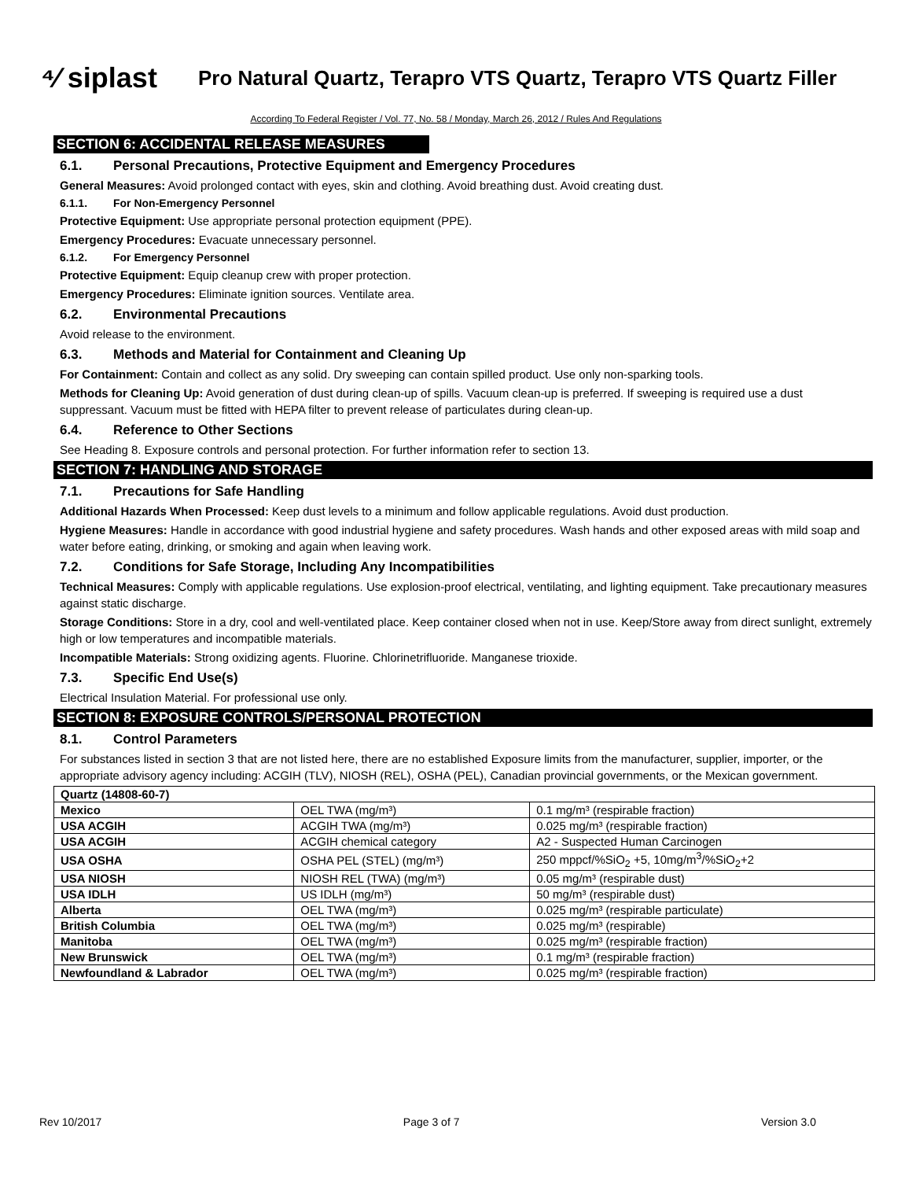⁴⁄ siplast
Pro Natural Quartz, Terapro VTS Quartz, Terapro VTS Quartz Filler
According To Federal Register / Vol. 77, No. 58 / Monday, March 26, 2012 / Rules And Regulations
SECTION 6: ACCIDENTAL RELEASE MEASURES
6.1. Personal Precautions, Protective Equipment and Emergency Procedures
General Measures: Avoid prolonged contact with eyes, skin and clothing. Avoid breathing dust. Avoid creating dust.
6.1.1. For Non-Emergency Personnel
Protective Equipment: Use appropriate personal protection equipment (PPE).
Emergency Procedures: Evacuate unnecessary personnel.
6.1.2. For Emergency Personnel
Protective Equipment: Equip cleanup crew with proper protection.
Emergency Procedures: Eliminate ignition sources. Ventilate area.
6.2. Environmental Precautions
Avoid release to the environment.
6.3. Methods and Material for Containment and Cleaning Up
For Containment: Contain and collect as any solid. Dry sweeping can contain spilled product. Use only non-sparking tools.
Methods for Cleaning Up: Avoid generation of dust during clean-up of spills. Vacuum clean-up is preferred. If sweeping is required use a dust suppressant. Vacuum must be fitted with HEPA filter to prevent release of particulates during clean-up.
6.4. Reference to Other Sections
See Heading 8. Exposure controls and personal protection. For further information refer to section 13.
SECTION 7: HANDLING AND STORAGE
7.1. Precautions for Safe Handling
Additional Hazards When Processed: Keep dust levels to a minimum and follow applicable regulations. Avoid dust production.
Hygiene Measures: Handle in accordance with good industrial hygiene and safety procedures. Wash hands and other exposed areas with mild soap and water before eating, drinking, or smoking and again when leaving work.
7.2. Conditions for Safe Storage, Including Any Incompatibilities
Technical Measures: Comply with applicable regulations. Use explosion-proof electrical, ventilating, and lighting equipment. Take precautionary measures against static discharge.
Storage Conditions: Store in a dry, cool and well-ventilated place. Keep container closed when not in use. Keep/Store away from direct sunlight, extremely high or low temperatures and incompatible materials.
Incompatible Materials: Strong oxidizing agents. Fluorine. Chlorinetrifluoride. Manganese trioxide.
7.3. Specific End Use(s)
Electrical Insulation Material. For professional use only.
SECTION 8: EXPOSURE CONTROLS/PERSONAL PROTECTION
8.1. Control Parameters
For substances listed in section 3 that are not listed here, there are no established Exposure limits from the manufacturer, supplier, importer, or the appropriate advisory agency including: ACGIH (TLV), NIOSH (REL), OSHA (PEL), Canadian provincial governments, or the Mexican government.
| Quartz (14808-60-7) | | |
| --- | --- | --- |
| Mexico | OEL TWA (mg/m³) | 0.1 mg/m³ (respirable fraction) |
| USA ACGIH | ACGIH TWA (mg/m³) | 0.025 mg/m³ (respirable fraction) |
| USA ACGIH | ACGIH chemical category | A2 - Suspected Human Carcinogen |
| USA OSHA | OSHA PEL (STEL) (mg/m³) | 250 mppcf/%SiO<sub>2</sub> +5, 10mg/m<sup>3</sup>/%SiO<sub>2</sub>+2 |
| USA NIOSH | NIOSH REL (TWA) (mg/m³) | 0.05 mg/m³ (respirable dust) |
| USA IDLH | US IDLH (mg/m³) | 50 mg/m³ (respirable dust) |
| Alberta | OEL TWA (mg/m³) | 0.025 mg/m³ (respirable particulate) |
| British Columbia | OEL TWA (mg/m³) | 0.025 mg/m³ (respirable) |
| Manitoba | OEL TWA (mg/m³) | 0.025 mg/m³ (respirable fraction) |
| New Brunswick | OEL TWA (mg/m³) | 0.1 mg/m³ (respirable fraction) |
| Newfoundland & Labrador | OEL TWA (mg/m³) | 0.025 mg/m³ (respirable fraction) |
Rev 10/2017 Page 3 of 7 Version 3.0